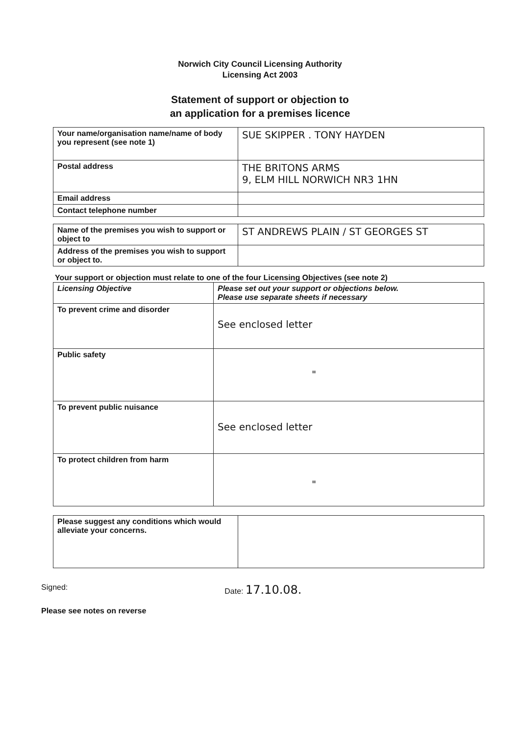Norwich City Council Licensing Authority
Licensing Act 2003
Statement of support or objection to
an application for a premises licence
| Your name/organisation name/name of body you represent (see note 1) | SUE SKIPPER . TONY HAYDEN |
| Postal address | THE BRITONS ARMS 9, ELM HILL NORWICH NR3 1HN |
| Email address | |
| Contact telephone number | |
| Name of the premises you wish to support or object to | ST ANDREWS PLAIN / ST GEORGES ST |
| Address of the premises you wish to support or object to. | |
Your support or objection must relate to one of the four Licensing Objectives (see note 2)
| Licensing Objective | Please set out your support or objections below. Please use separate sheets if necessary |
| --- | --- |
| To prevent crime and disorder | See enclosed letter |
| Public safety | " |
| To prevent public nuisance | See enclosed letter |
| To protect children from harm | " |
| Please suggest any conditions which would alleviate your concerns. | |
Signed: Date: 17.10.08.
Please see notes on reverse